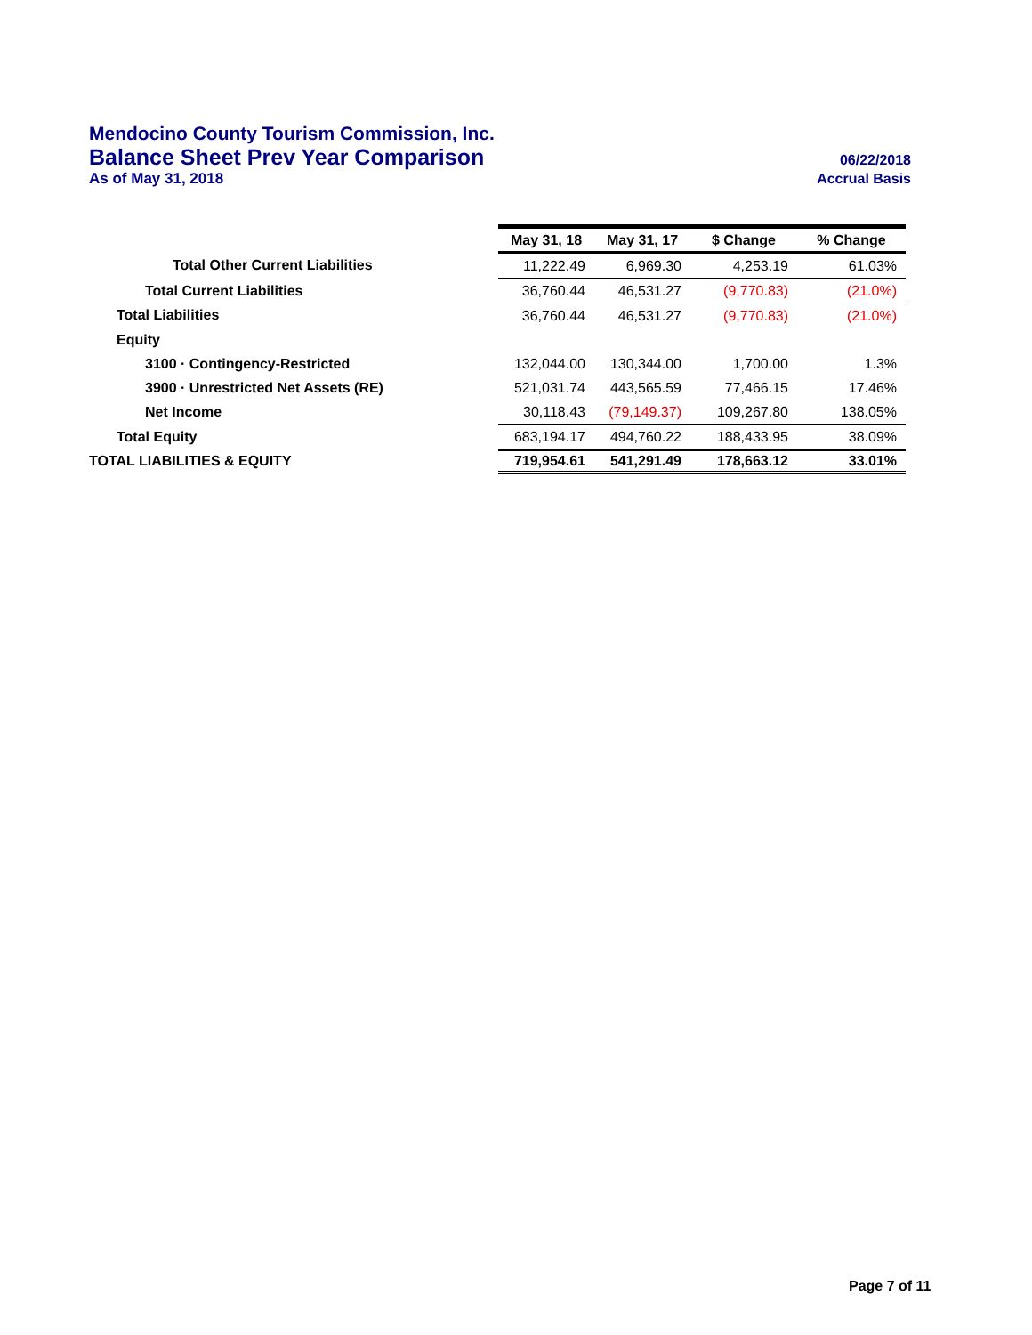Mendocino County Tourism Commission, Inc.
Balance Sheet Prev Year Comparison 06/22/2018
As of May 31, 2018 Accrual Basis
| | May 31, 18 | May 31, 17 | $ Change | % Change |
| Total Other Current Liabilities | 11,222.49 | 6,969.30 | 4,253.19 | 61.03% |
| Total Current Liabilities | 36,760.44 | 46,531.27 | (9,770.83) | (21.0%) |
| Total Liabilities | 36,760.44 | 46,531.27 | (9,770.83) | (21.0%) |
| Equity | | | | |
| 3100 · Contingency-Restricted | 132,044.00 | 130,344.00 | 1,700.00 | 1.3% |
| 3900 · Unrestricted Net Assets (RE) | 521,031.74 | 443,565.59 | 77,466.15 | 17.46% |
| Net Income | 30,118.43 | (79,149.37) | 109,267.80 | 138.05% |
| Total Equity | 683,194.17 | 494,760.22 | 188,433.95 | 38.09% |
| TOTAL LIABILITIES & EQUITY | 719,954.61 | 541,291.49 | 178,663.12 | 33.01% |
Page 7 of 11